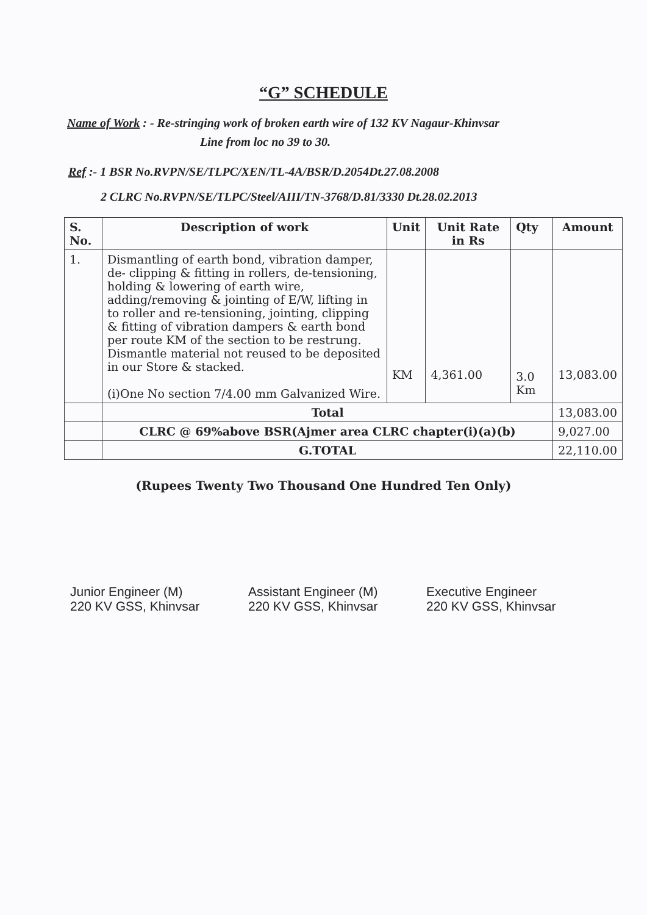“G” SCHEDULE
Name of Work : - Re-stringing work of broken earth wire of 132 KV Nagaur-Khinvsar
Line from loc no 39 to 30.
Ref :- 1 BSR No.RVPN/SE/TLPC/XEN/TL-4A/BSR/D.2054Dt.27.08.2008
2 CLRC No.RVPN/SE/TLPC/Steel/AIII/TN-3768/D.81/3330 Dt.28.02.2013
| S. No. | Description of work | Unit | Unit Rate in Rs | Qty | Amount |
| --- | --- | --- | --- | --- | --- |
| 1. | Dismantling of earth bond, vibration damper, de- clipping & fitting in rollers, de-tensioning, holding & lowering of earth wire, adding/removing & jointing of E/W, lifting in to roller and re-tensioning, jointing, clipping & fitting of vibration dampers & earth bond per route KM of the section to be restrung. Dismantle material not reused to be deposited in our Store & stacked. (i)One No section 7/4.00 mm Galvanized Wire. | KM | 4,361.00 | 3.0 Km | 13,083.00 |
| | Total | | | | 13,083.00 |
| | CLRC @ 69%above BSR(Ajmer area CLRC chapter(i)(a)(b) | | | | 9,027.00 |
| | G.TOTAL | | | | 22,110.00 |
(Rupees Twenty Two Thousand One Hundred Ten Only)
Junior Engineer (M)
220 KV GSS, Khinvsar
Assistant Engineer (M)
220 KV GSS, Khinvsar
Executive Engineer
220 KV GSS, Khinvsar